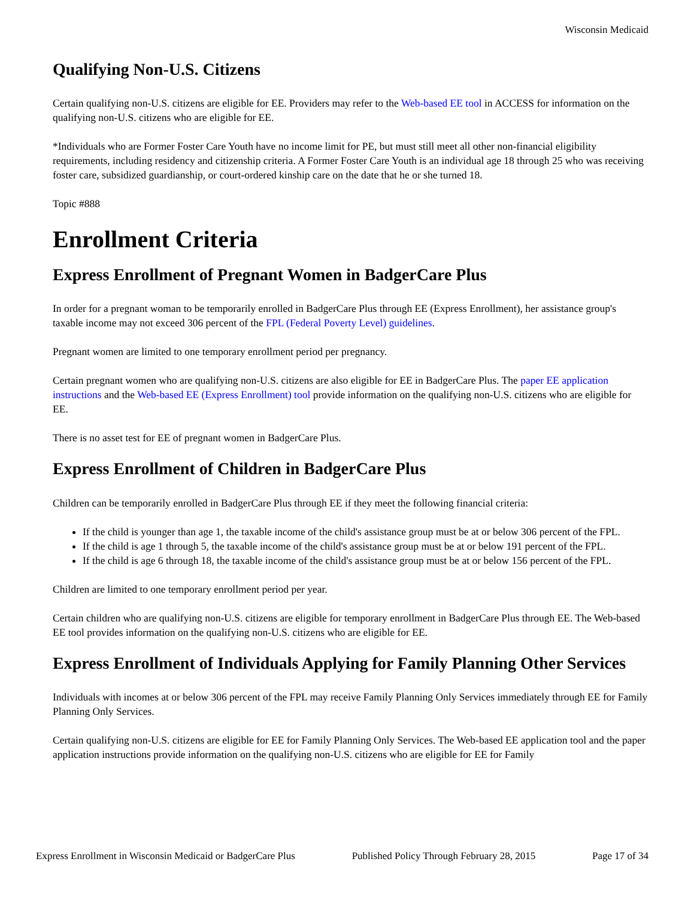Wisconsin Medicaid
Qualifying Non-U.S. Citizens
Certain qualifying non-U.S. citizens are eligible for EE. Providers may refer to the Web-based EE tool in ACCESS for information on the qualifying non-U.S. citizens who are eligible for EE.
*Individuals who are Former Foster Care Youth have no income limit for PE, but must still meet all other non-financial eligibility requirements, including residency and citizenship criteria. A Former Foster Care Youth is an individual age 18 through 25 who was receiving foster care, subsidized guardianship, or court-ordered kinship care on the date that he or she turned 18.
Topic #888
Enrollment Criteria
Express Enrollment of Pregnant Women in BadgerCare Plus
In order for a pregnant woman to be temporarily enrolled in BadgerCare Plus through EE (Express Enrollment), her assistance group's taxable income may not exceed 306 percent of the FPL (Federal Poverty Level) guidelines.
Pregnant women are limited to one temporary enrollment period per pregnancy.
Certain pregnant women who are qualifying non-U.S. citizens are also eligible for EE in BadgerCare Plus. The paper EE application instructions and the Web-based EE (Express Enrollment) tool provide information on the qualifying non-U.S. citizens who are eligible for EE.
There is no asset test for EE of pregnant women in BadgerCare Plus.
Express Enrollment of Children in BadgerCare Plus
Children can be temporarily enrolled in BadgerCare Plus through EE if they meet the following financial criteria:
If the child is younger than age 1, the taxable income of the child's assistance group must be at or below 306 percent of the FPL.
If the child is age 1 through 5, the taxable income of the child's assistance group must be at or below 191 percent of the FPL.
If the child is age 6 through 18, the taxable income of the child's assistance group must be at or below 156 percent of the FPL.
Children are limited to one temporary enrollment period per year.
Certain children who are qualifying non-U.S. citizens are eligible for temporary enrollment in BadgerCare Plus through EE. The Web-based EE tool provides information on the qualifying non-U.S. citizens who are eligible for EE.
Express Enrollment of Individuals Applying for Family Planning Other Services
Individuals with incomes at or below 306 percent of the FPL may receive Family Planning Only Services immediately through EE for Family Planning Only Services.
Certain qualifying non-U.S. citizens are eligible for EE for Family Planning Only Services. The Web-based EE application tool and the paper application instructions provide information on the qualifying non-U.S. citizens who are eligible for EE for Family
Express Enrollment in Wisconsin Medicaid or BadgerCare Plus Published Policy Through February 28, 2015 Page 17 of 34